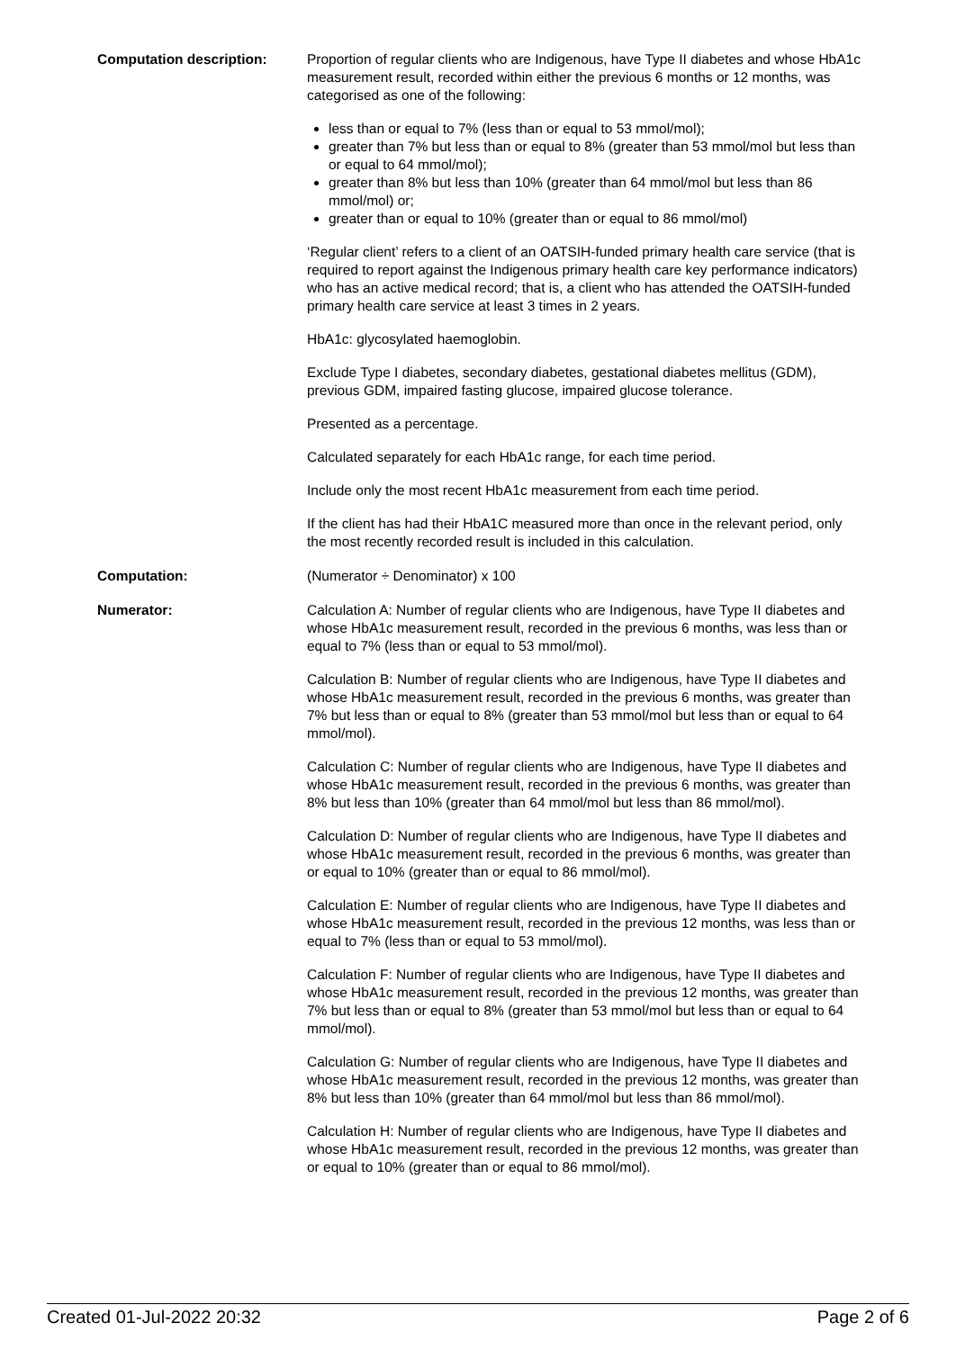Computation description: Proportion of regular clients who are Indigenous, have Type II diabetes and whose HbA1c measurement result, recorded within either the previous 6 months or 12 months, was categorised as one of the following:
less than or equal to 7% (less than or equal to 53 mmol/mol);
greater than 7% but less than or equal to 8% (greater than 53 mmol/mol but less than or equal to 64 mmol/mol);
greater than 8% but less than 10% (greater than 64 mmol/mol but less than 86 mmol/mol) or;
greater than or equal to 10% (greater than or equal to 86 mmol/mol)
‘Regular client’ refers to a client of an OATSIH-funded primary health care service (that is required to report against the Indigenous primary health care key performance indicators) who has an active medical record; that is, a client who has attended the OATSIH-funded primary health care service at least 3 times in 2 years.
HbA1c: glycosylated haemoglobin.
Exclude Type I diabetes, secondary diabetes, gestational diabetes mellitus (GDM), previous GDM, impaired fasting glucose, impaired glucose tolerance.
Presented as a percentage.
Calculated separately for each HbA1c range, for each time period.
Include only the most recent HbA1c measurement from each time period.
If the client has had their HbA1C measured more than once in the relevant period, only the most recently recorded result is included in this calculation.
Computation: (Numerator ÷ Denominator) x 100
Numerator: Calculation A: Number of regular clients who are Indigenous, have Type II diabetes and whose HbA1c measurement result, recorded in the previous 6 months, was less than or equal to 7% (less than or equal to 53 mmol/mol).
Calculation B: Number of regular clients who are Indigenous, have Type II diabetes and whose HbA1c measurement result, recorded in the previous 6 months, was greater than 7% but less than or equal to 8% (greater than 53 mmol/mol but less than or equal to 64 mmol/mol).
Calculation C: Number of regular clients who are Indigenous, have Type II diabetes and whose HbA1c measurement result, recorded in the previous 6 months, was greater than 8% but less than 10% (greater than 64 mmol/mol but less than 86 mmol/mol).
Calculation D: Number of regular clients who are Indigenous, have Type II diabetes and whose HbA1c measurement result, recorded in the previous 6 months, was greater than or equal to 10% (greater than or equal to 86 mmol/mol).
Calculation E: Number of regular clients who are Indigenous, have Type II diabetes and whose HbA1c measurement result, recorded in the previous 12 months, was less than or equal to 7% (less than or equal to 53 mmol/mol).
Calculation F: Number of regular clients who are Indigenous, have Type II diabetes and whose HbA1c measurement result, recorded in the previous 12 months, was greater than 7% but less than or equal to 8% (greater than 53 mmol/mol but less than or equal to 64 mmol/mol).
Calculation G: Number of regular clients who are Indigenous, have Type II diabetes and whose HbA1c measurement result, recorded in the previous 12 months, was greater than 8% but less than 10% (greater than 64 mmol/mol but less than 86 mmol/mol).
Calculation H: Number of regular clients who are Indigenous, have Type II diabetes and whose HbA1c measurement result, recorded in the previous 12 months, was greater than or equal to 10% (greater than or equal to 86 mmol/mol).
Created 01-Jul-2022 20:32 Page 2 of 6